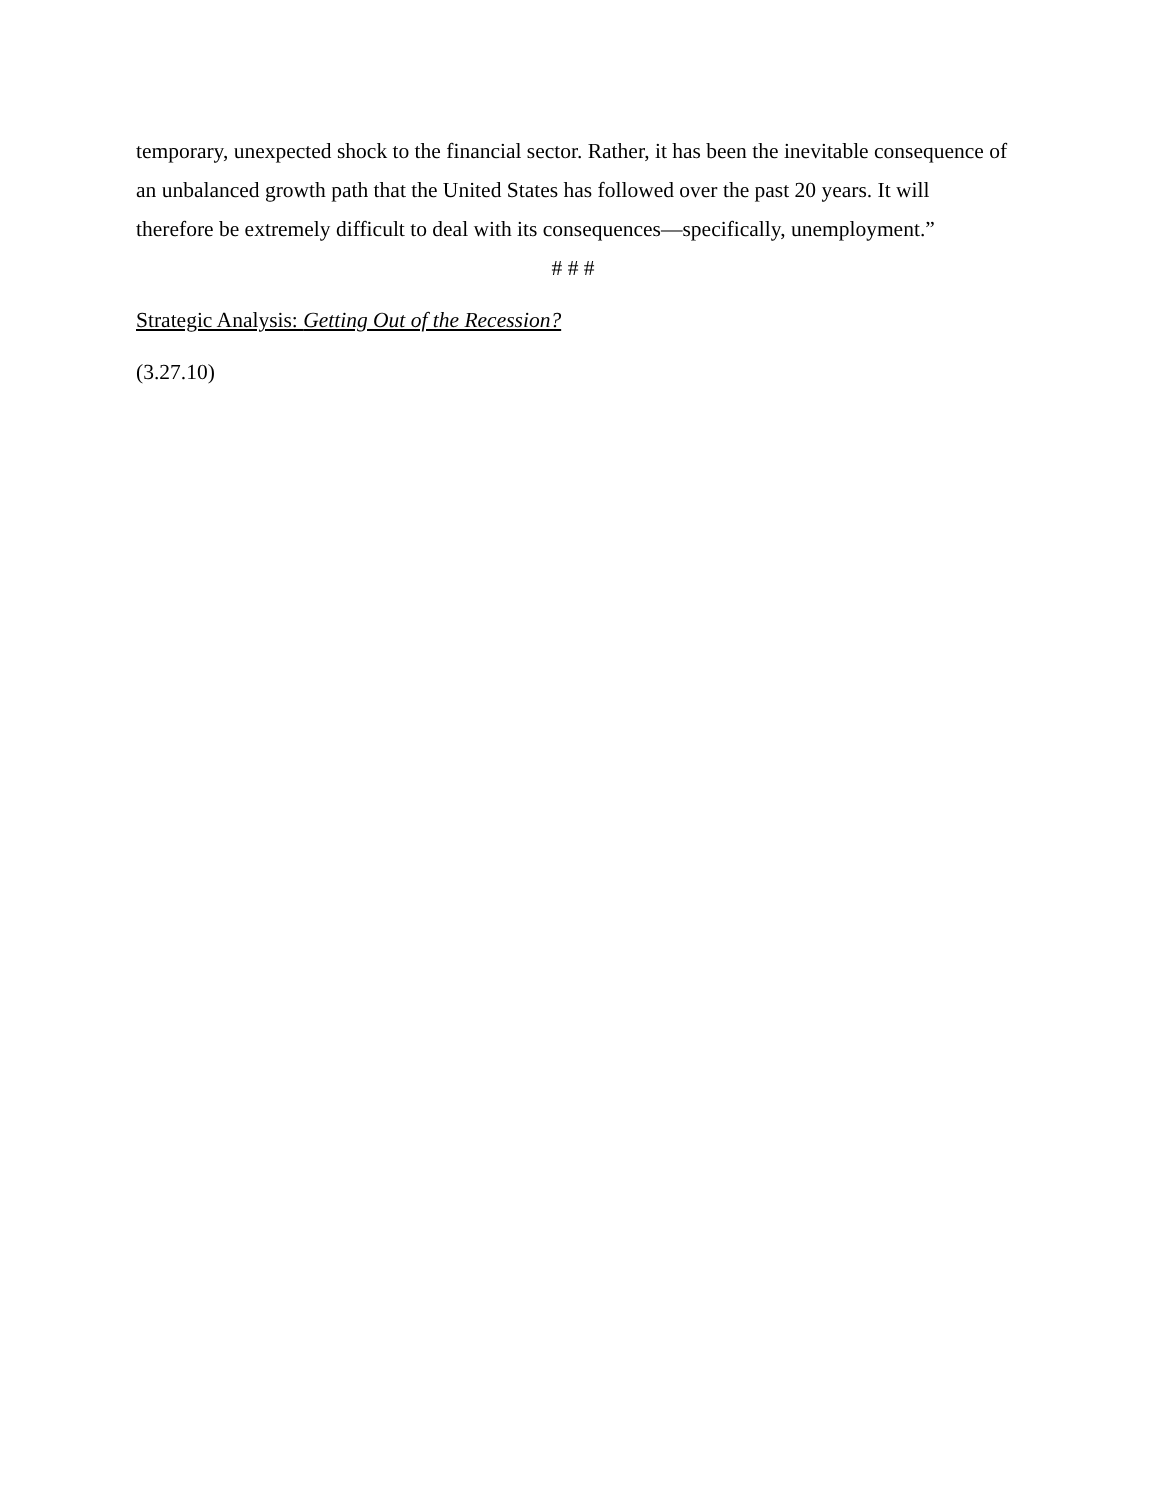temporary, unexpected shock to the financial sector. Rather, it has been the inevitable consequence of an unbalanced growth path that the United States has followed over the past 20 years. It will therefore be extremely difficult to deal with its consequences—specifically, unemployment.”
# # #
Strategic Analysis: Getting Out of the Recession?
(3.27.10)